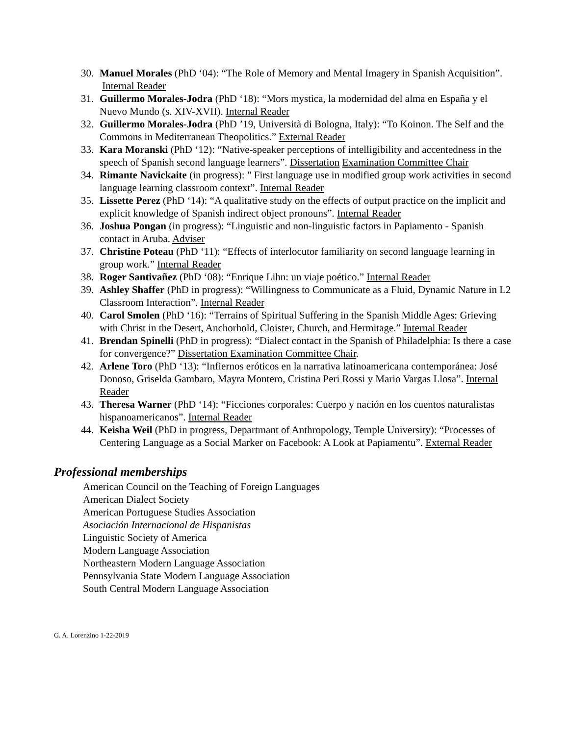30. Manuel Morales (PhD ‘04): “The Role of Memory and Mental Imagery in Spanish Acquisition”. Internal Reader
31. Guillermo Morales-Jodra (PhD ‘18): “Mors mystica, la modernidad del alma en España y el Nuevo Mundo (s. XIV-XVII). Internal Reader
32. Guillermo Morales-Jodra (PhD ’19, Università di Bologna, Italy): “To Koinon. The Self and the Commons in Mediterranean Theopolitics.” External Reader
33. Kara Moranski (PhD ‘12): “Native-speaker perceptions of intelligibility and accentedness in the speech of Spanish second language learners”. Dissertation Examination Committee Chair
34. Rimante Navickaite (in progress): " First language use in modified group work activities in second language learning classroom context”. Internal Reader
35. Lissette Perez (PhD ‘14): “A qualitative study on the effects of output practice on the implicit and explicit knowledge of Spanish indirect object pronouns”. Internal Reader
36. Joshua Pongan (in progress): “Linguistic and non-linguistic factors in Papiamento - Spanish contact in Aruba. Adviser
37. Christine Poteau (PhD ‘11): “Effects of interlocutor familiarity on second language learning in group work.” Internal Reader
38. Roger Santivañez (PhD ‘08): “Enrique Lihn: un viaje poético.” Internal Reader
39. Ashley Shaffer (PhD in progress): “Willingness to Communicate as a Fluid, Dynamic Nature in L2 Classroom Interaction”. Internal Reader
40. Carol Smolen (PhD ‘16): “Terrains of Spiritual Suffering in the Spanish Middle Ages: Grieving with Christ in the Desert, Anchorhold, Cloister, Church, and Hermitage.” Internal Reader
41. Brendan Spinelli (PhD in progress): “Dialect contact in the Spanish of Philadelphia: Is there a case for convergence?” Dissertation Examination Committee Chair.
42. Arlene Toro (PhD ‘13): “Infiernos eróticos en la narrativa latinoamericana contemporánea: José Donoso, Griselda Gambaro, Mayra Montero, Cristina Peri Rossi y Mario Vargas Llosa”. Internal Reader
43. Theresa Warner (PhD ‘14): “Ficciones corporales: Cuerpo y nación en los cuentos naturalistas hispanoamericanos”. Internal Reader
44. Keisha Weil (PhD in progress, Departmant of Anthropology, Temple University): “Processes of Centering Language as a Social Marker on Facebook: A Look at Papiamentu”. External Reader
Professional memberships
American Council on the Teaching of Foreign Languages
American Dialect Society
American Portuguese Studies Association
Asociación Internacional de Hispanistas
Linguistic Society of America
Modern Language Association
Northeastern Modern Language Association
Pennsylvania State Modern Language Association
South Central Modern Language Association
G. A. Lorenzino 1-22-2019